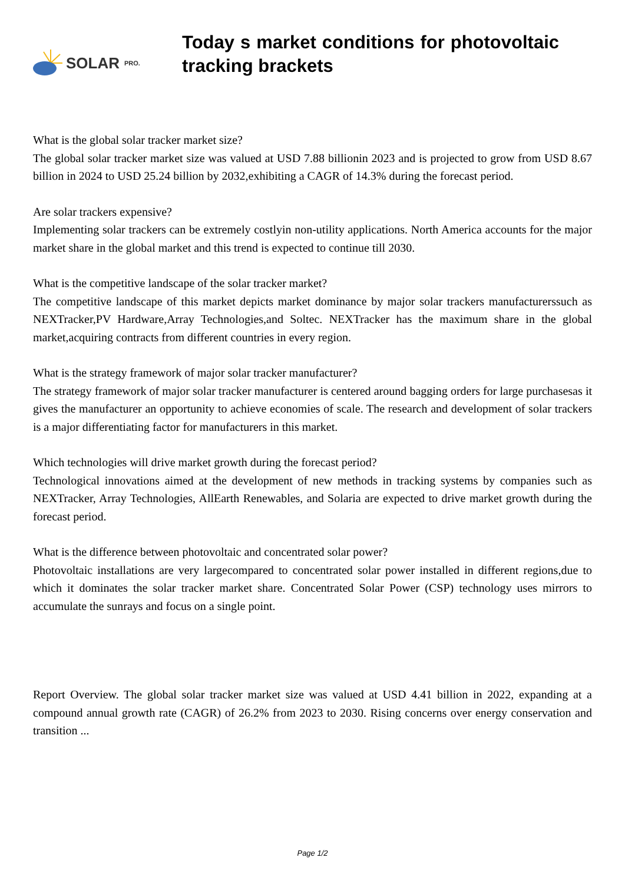SOLAR PRO.
Today s market conditions for photovoltaic tracking brackets
What is the global solar tracker market size?
The global solar tracker market size was valued at USD 7.88 billionin 2023 and is projected to grow from USD 8.67 billion in 2024 to USD 25.24 billion by 2032,exhibiting a CAGR of 14.3% during the forecast period.
Are solar trackers expensive?
Implementing solar trackers can be extremely costlyin non-utility applications. North America accounts for the major market share in the global market and this trend is expected to continue till 2030.
What is the competitive landscape of the solar tracker market?
The competitive landscape of this market depicts market dominance by major solar trackers manufacturerssuch as NEXTracker,PV Hardware,Array Technologies,and Soltec. NEXTracker has the maximum share in the global market,acquiring contracts from different countries in every region.
What is the strategy framework of major solar tracker manufacturer?
The strategy framework of major solar tracker manufacturer is centered around bagging orders for large purchasesas it gives the manufacturer an opportunity to achieve economies of scale. The research and development of solar trackers is a major differentiating factor for manufacturers in this market.
Which technologies will drive market growth during the forecast period?
Technological innovations aimed at the development of new methods in tracking systems by companies such as NEXTracker, Array Technologies, AllEarth Renewables, and Solaria are expected to drive market growth during the forecast period.
What is the difference between photovoltaic and concentrated solar power?
Photovoltaic installations are very largecompared to concentrated solar power installed in different regions,due to which it dominates the solar tracker market share. Concentrated Solar Power (CSP) technology uses mirrors to accumulate the sunrays and focus on a single point.
Report Overview. The global solar tracker market size was valued at USD 4.41 billion in 2022, expanding at a compound annual growth rate (CAGR) of 26.2% from 2023 to 2030. Rising concerns over energy conservation and transition ...
Page 1/2